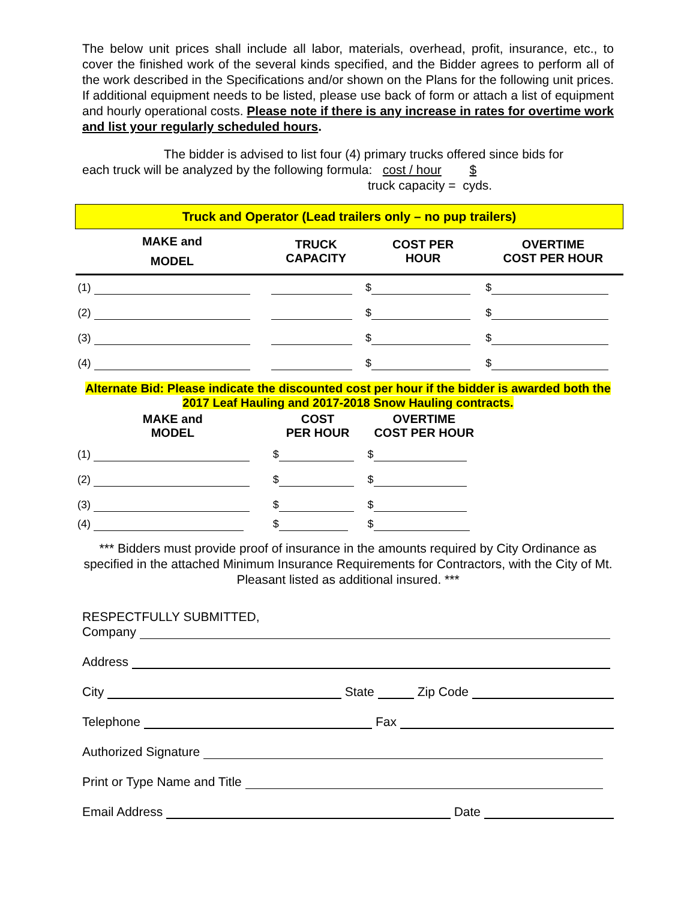The below unit prices shall include all labor, materials, overhead, profit, insurance, etc., to cover the finished work of the several kinds specified, and the Bidder agrees to perform all of the work described in the Specifications and/or shown on the Plans for the following unit prices. If additional equipment needs to be listed, please use back of form or attach a list of equipment and hourly operational costs. Please note if there is any increase in rates for overtime work and list your regularly scheduled hours.
The bidder is advised to list four (4) primary trucks offered since bids for
each truck will be analyzed by the following formula: cost / hour $
truck capacity = cyds.
| Truck and Operator (Lead trailers only – no pup trailers) | | | |
| --- | --- | --- | --- |
| MAKE and MODEL | TRUCK CAPACITY | COST PER HOUR | OVERTIME COST PER HOUR |
| (1) | | $ | $ |
| (2) | | $ | $ |
| (3) | | $ | $ |
| (4) | | $ | $ |
Alternate Bid: Please indicate the discounted cost per hour if the bidder is awarded both the 2017 Leaf Hauling and 2017-2018 Snow Hauling contracts.
| MAKE and MODEL | COST PER HOUR | OVERTIME COST PER HOUR |
| --- | --- | --- |
| (1) | $ | $ |
| (2) | $ | $ |
| (3) | $ | $ |
| (4) | $ | $ |
*** Bidders must provide proof of insurance in the amounts required by City Ordinance as specified in the attached Minimum Insurance Requirements for Contractors, with the City of Mt. Pleasant listed as additional insured. ***
RESPECTFULLY SUBMITTED,
Company
Address
City State Zip Code
Telephone Fax
Authorized Signature
Print or Type Name and Title
Email Address Date